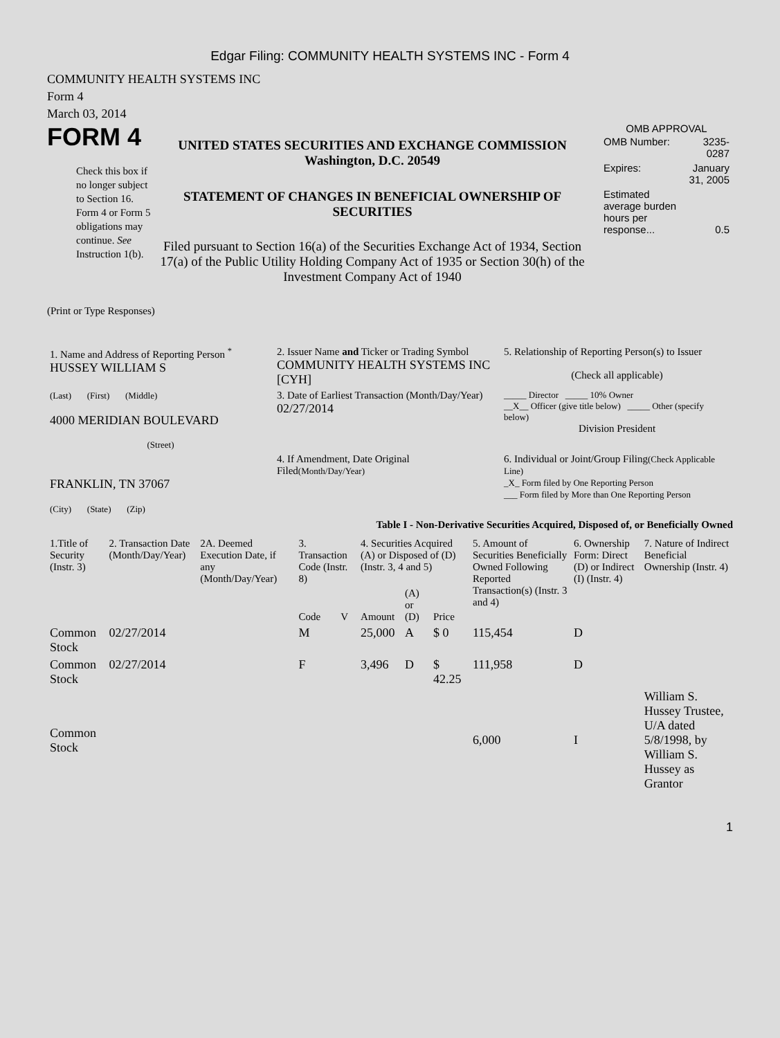Edgar Filing: COMMUNITY HEALTH SYSTEMS INC - Form 4
COMMUNITY HEALTH SYSTEMS INC
Form 4
March 03, 2014
FORM 4
Check this box if no longer subject to Section 16. Form 4 or Form 5 obligations may continue. See Instruction 1(b).
UNITED STATES SECURITIES AND EXCHANGE COMMISSION
Washington, D.C. 20549
STATEMENT OF CHANGES IN BENEFICIAL OWNERSHIP OF SECURITIES
Filed pursuant to Section 16(a) of the Securities Exchange Act of 1934, Section 17(a) of the Public Utility Holding Company Act of 1935 or Section 30(h) of the Investment Company Act of 1940
OMB APPROVAL
| OMB Number: | 3235-0287 |
| Expires: | January 31, 2005 |
| Estimated average burden hours per response... | 0.5 |
(Print or Type Responses)
| 1. Name and Address of Reporting Person <sup>*</sup> HUSSEY WILLIAM S | 2. Issuer Name and Ticker or Trading Symbol COMMUNITY HEALTH SYSTEMS INC [CYH] | 5. Relationship of Reporting Person(s) to Issuer (Check all applicable) |
| (Last) (First) (Middle) 4000 MERIDIAN BOULEVARD (Street) | 3. Date of Earliest Transaction (Month/Day/Year) 02/27/2014 | _____ Director _____ 10% Owner __X__ Officer (give title below) _____ Other (specify below) Division President |
| FRANKLIN, TN 37067 (City) (State) (Zip) | 4. If Amendment, Date Original Filed (Month/Day/Year) | 6. Individual or Joint/Group Filing (Check Applicable Line) _X_ Form filed by One Reporting Person ___ Form filed by More than One Reporting Person |
Table I - Non-Derivative Securities Acquired, Disposed of, or Beneficially Owned
| 1.Title of Security (Instr. 3) | 2. Transaction Date (Month/Day/Year) | 2A. Deemed Execution Date, if any (Month/Day/Year) | 3. Transaction Code (Instr. 8) | | 4. Securities Acquired (A) or Disposed of (D) (Instr. 3, 4 and 5) | | | 5. Amount of Securities Beneficially Owned Following Reported Transaction(s) (Instr. 3 and 4) | 6. Ownership Form: Direct (D) or Indirect (I) (Instr. 4) | 7. Nature of Indirect Beneficial Ownership (Instr. 4) |
| --- | --- | --- | --- | --- | --- | --- | --- | --- | --- | --- |
| | | | Code | V | Amount | (A) or (D) | Price | | | |
| Common Stock | 02/27/2014 | | M | | 25,000 | A | $ 0 | 115,454 | D | |
| Common Stock | 02/27/2014 | | F | | 3,496 | D | $ 42.25 | 111,958 | D | |
| Common Stock | | | | | | | | 6,000 | I | William S. Hussey Trustee, U/A dated 5/8/1998, by William S. Hussey as Grantor |
1